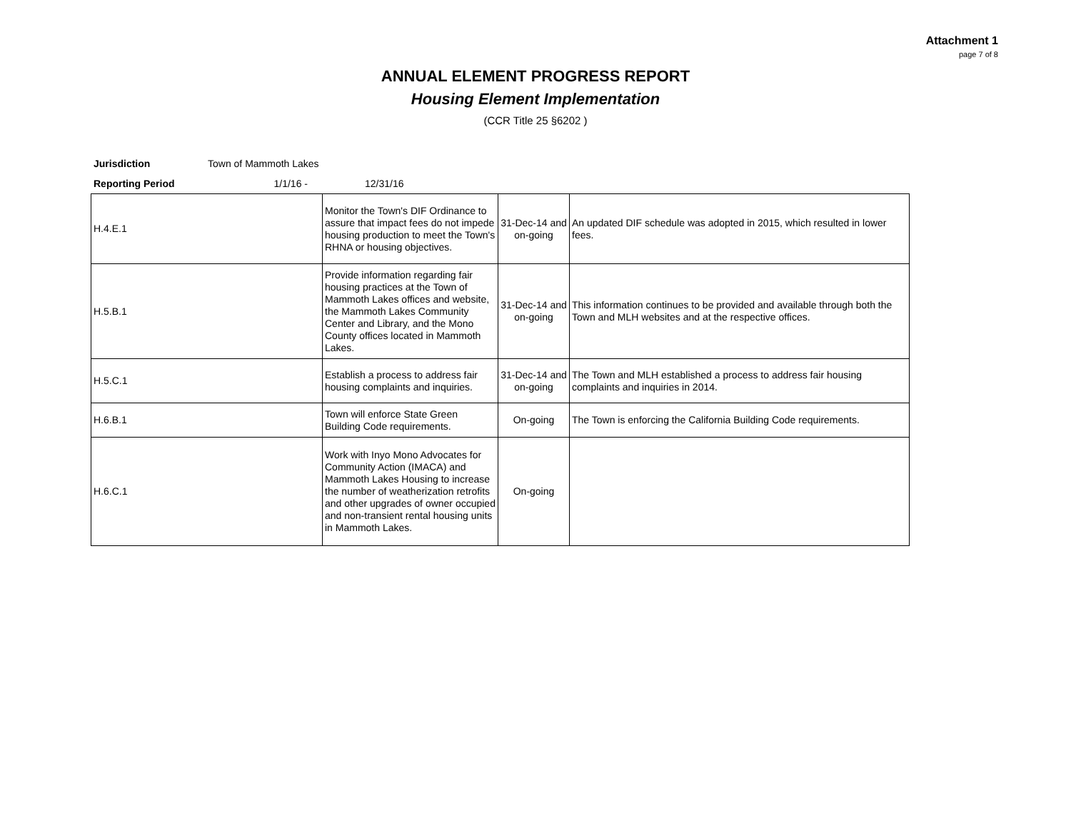Attachment 1
page 7 of 8
ANNUAL ELEMENT PROGRESS REPORT
Housing Element Implementation
(CCR Title 25 §6202 )
Jurisdiction Town of Mammoth Lakes
Reporting Period 1/1/16 - 12/31/16
| H.4.E.1 | Monitor the Town's DIF Ordinance to assure that impact fees do not impede housing production to meet the Town's RHNA or housing objectives. | 31-Dec-14 and on-going | An updated DIF schedule was adopted in 2015, which resulted in lower fees. |
| H.5.B.1 | Provide information regarding fair housing practices at the Town of Mammoth Lakes offices and website, the Mammoth Lakes Community Center and Library, and the Mono County offices located in Mammoth Lakes. | 31-Dec-14 and on-going | This information continues to be provided and available through both the Town and MLH websites and at the respective offices. |
| H.5.C.1 | Establish a process to address fair housing complaints and inquiries. | 31-Dec-14 and on-going | The Town and MLH established a process to address fair housing complaints and inquiries in 2014. |
| H.6.B.1 | Town will enforce State Green Building Code requirements. | On-going | The Town is enforcing the California Building Code requirements. |
| H.6.C.1 | Work with Inyo Mono Advocates for Community Action (IMACA) and Mammoth Lakes Housing to increase the number of weatherization retrofits and other upgrades of owner occupied and non-transient rental housing units in Mammoth Lakes. | On-going | |